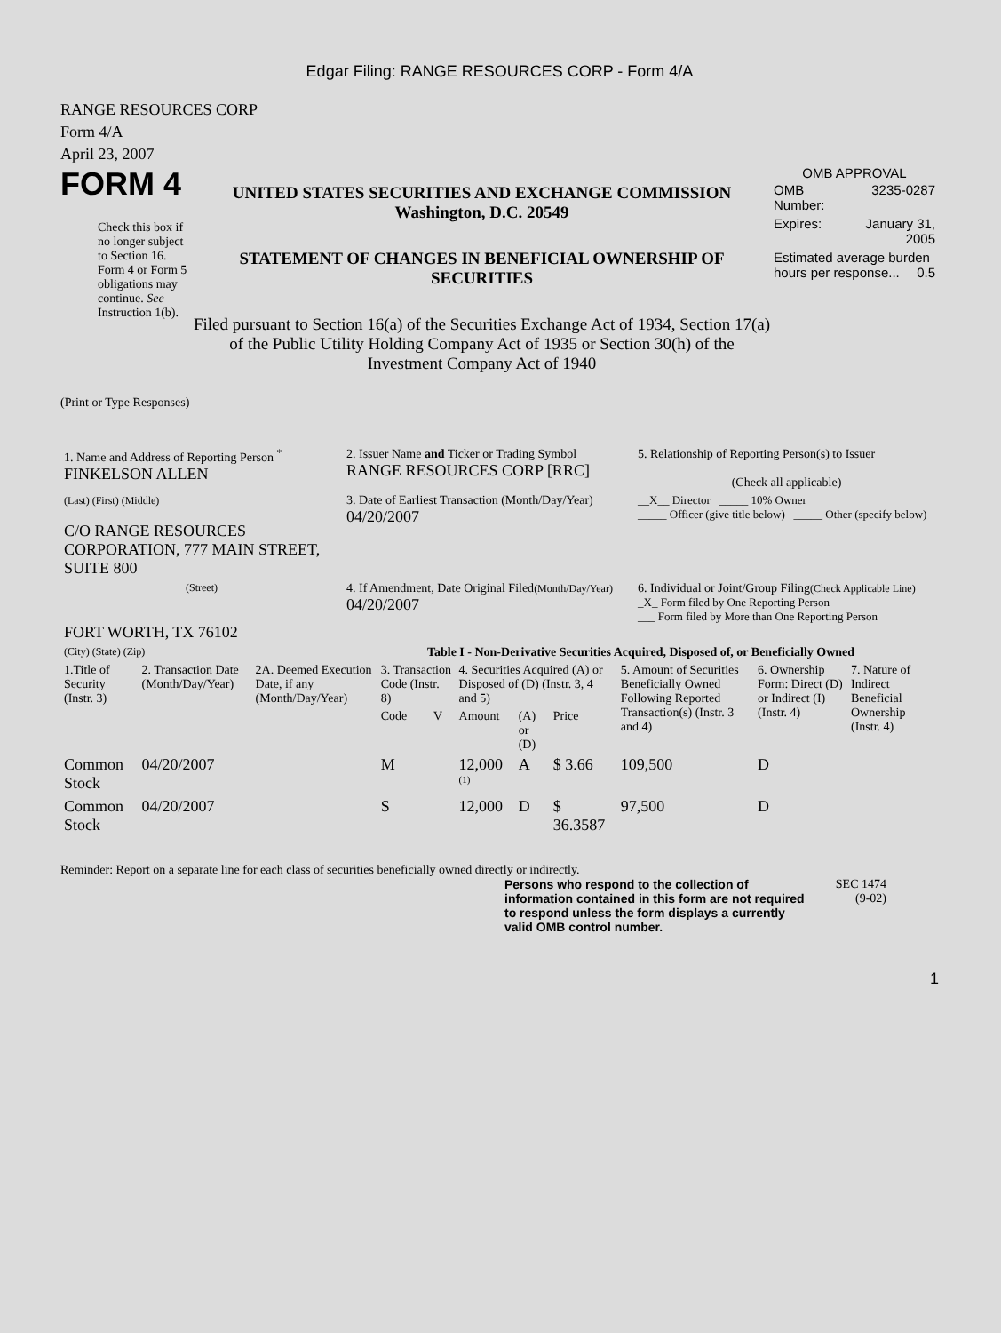Edgar Filing: RANGE RESOURCES CORP - Form 4/A
RANGE RESOURCES CORP
Form 4/A
April 23, 2007
FORM 4
Check this box if no longer subject to Section 16. Form 4 or Form 5 obligations may continue. See Instruction 1(b).
UNITED STATES SECURITIES AND EXCHANGE COMMISSION
Washington, D.C. 20549
STATEMENT OF CHANGES IN BENEFICIAL OWNERSHIP OF SECURITIES
Filed pursuant to Section 16(a) of the Securities Exchange Act of 1934, Section 17(a) of the Public Utility Holding Company Act of 1935 or Section 30(h) of the Investment Company Act of 1940
OMB APPROVAL
| OMB Number: | 3235-0287 |
| Expires: | January 31, 2005 |
| Estimated average burden hours per response... 0.5 | |
(Print or Type Responses)
| 1. Name and Address of Reporting Person <sup>*</sup> FINKELSON ALLEN | 2. Issuer Name and Ticker or Trading Symbol RANGE RESOURCES CORP [RRC] | 5. Relationship of Reporting Person(s) to Issuer (Check all applicable) |
| (Last) (First) (Middle) C/O RANGE RESOURCES CORPORATION, 777 MAIN STREET, SUITE 800 | 3. Date of Earliest Transaction (Month/Day/Year) 04/20/2007 | __X__ Director _____ 10% Owner _____ Officer (give title below) _____ Other (specify below) |
| (Street) FORT WORTH, TX 76102 | 4. If Amendment, Date Original Filed (Month/Day/Year) 04/20/2007 | 6. Individual or Joint/Group Filing (Check Applicable Line) _X_ Form filed by One Reporting Person ___ Form filed by More than One Reporting Person |
| (City) (State) (Zip) | Table I - Non-Derivative Securities Acquired, Disposed of, or Beneficially Owned | |
| 1.Title of Security (Instr. 3) | 2. Transaction Date (Month/Day/Year) | 2A. Deemed Execution Date, if any (Month/Day/Year) | 3. Transaction Code (Instr. 8) | | 4. Securities Acquired (A) or Disposed of (D) (Instr. 3, 4 and 5) | | | 5. Amount of Securities Beneficially Owned Following Reported Transaction(s) (Instr. 3 and 4) | 6. Ownership Form: Direct (D) or Indirect (I) (Instr. 4) | 7. Nature of Indirect Beneficial Ownership (Instr. 4) |
| --- | --- | --- | --- | --- | --- | --- | --- | --- | --- | --- |
| | | | Code | V | Amount | (A) or (D) | Price | | | |
| Common Stock | 04/20/2007 | | M | | 12,000 <sup>(1)</sup> | A | $ 3.66 | 109,500 | D | |
| Common Stock | 04/20/2007 | | S | | 12,000 | D | $ 36.3587 | 97,500 | D | |
Reminder: Report on a separate line for each class of securities beneficially owned directly or indirectly.
Persons who respond to the collection of information contained in this form are not required to respond unless the form displays a currently valid OMB control number.
SEC 1474
(9-02)
1